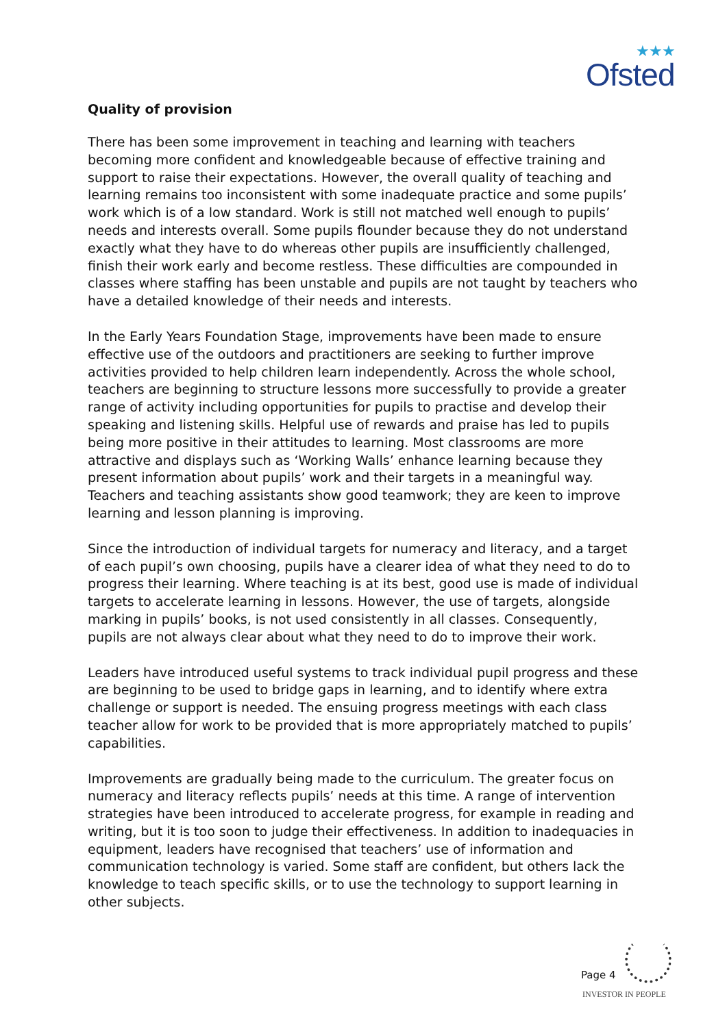★★★
Ofsted
Quality of provision
There has been some improvement in teaching and learning with teachers becoming more confident and knowledgeable because of effective training and support to raise their expectations. However, the overall quality of teaching and learning remains too inconsistent with some inadequate practice and some pupils’ work which is of a low standard. Work is still not matched well enough to pupils’ needs and interests overall. Some pupils flounder because they do not understand exactly what they have to do whereas other pupils are insufficiently challenged, finish their work early and become restless. These difficulties are compounded in classes where staffing has been unstable and pupils are not taught by teachers who have a detailed knowledge of their needs and interests.
In the Early Years Foundation Stage, improvements have been made to ensure effective use of the outdoors and practitioners are seeking to further improve activities provided to help children learn independently. Across the whole school, teachers are beginning to structure lessons more successfully to provide a greater range of activity including opportunities for pupils to practise and develop their speaking and listening skills. Helpful use of rewards and praise has led to pupils being more positive in their attitudes to learning. Most classrooms are more attractive and displays such as ‘Working Walls’ enhance learning because they present information about pupils’ work and their targets in a meaningful way. Teachers and teaching assistants show good teamwork; they are keen to improve learning and lesson planning is improving.
Since the introduction of individual targets for numeracy and literacy, and a target of each pupil’s own choosing, pupils have a clearer idea of what they need to do to progress their learning. Where teaching is at its best, good use is made of individual targets to accelerate learning in lessons. However, the use of targets, alongside marking in pupils’ books, is not used consistently in all classes. Consequently, pupils are not always clear about what they need to do to improve their work.
Leaders have introduced useful systems to track individual pupil progress and these are beginning to be used to bridge gaps in learning, and to identify where extra challenge or support is needed. The ensuing progress meetings with each class teacher allow for work to be provided that is more appropriately matched to pupils’ capabilities.
Improvements are gradually being made to the curriculum. The greater focus on numeracy and literacy reflects pupils’ needs at this time. A range of intervention strategies have been introduced to accelerate progress, for example in reading and writing, but it is too soon to judge their effectiveness. In addition to inadequacies in equipment, leaders have recognised that teachers’ use of information and communication technology is varied. Some staff are confident, but others lack the knowledge to teach specific skills, or to use the technology to support learning in other subjects.
Page 4
INVESTOR IN PEOPLE